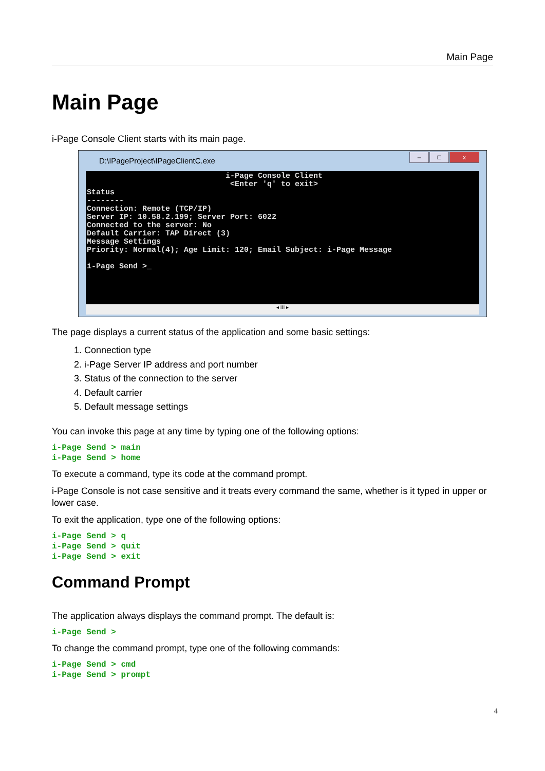Main Page
Main Page
i-Page Console Client starts with its main page.
D:\IPageProject\IPageClientC.exe
– □ x
i-Page Console Client <Enter 'q' to exit> Status -------- Connection: Remote (TCP/IP) Server IP: 10.58.2.199; Server Port: 6022 Connected to the server: No Default Carrier: TAP Direct (3) Message Settings Priority: Normal(4); Age Limit: 120; Email Subject: i-Page Message i-Page Send >_
◂ III ▸
The page displays a current status of the application and some basic settings:
1. Connection type
2. i-Page Server IP address and port number
3. Status of the connection to the server
4. Default carrier
5. Default message settings
You can invoke this page at any time by typing one of the following options:
i-Page Send > main
i-Page Send > home
To execute a command, type its code at the command prompt.
i-Page Console is not case sensitive and it treats every command the same, whether is it typed in upper or lower case.
To exit the application, type one of the following options:
i-Page Send > q
i-Page Send > quit
i-Page Send > exit
Command Prompt
The application always displays the command prompt. The default is:
i-Page Send >
To change the command prompt, type one of the following commands:
i-Page Send > cmd
i-Page Send > prompt
4